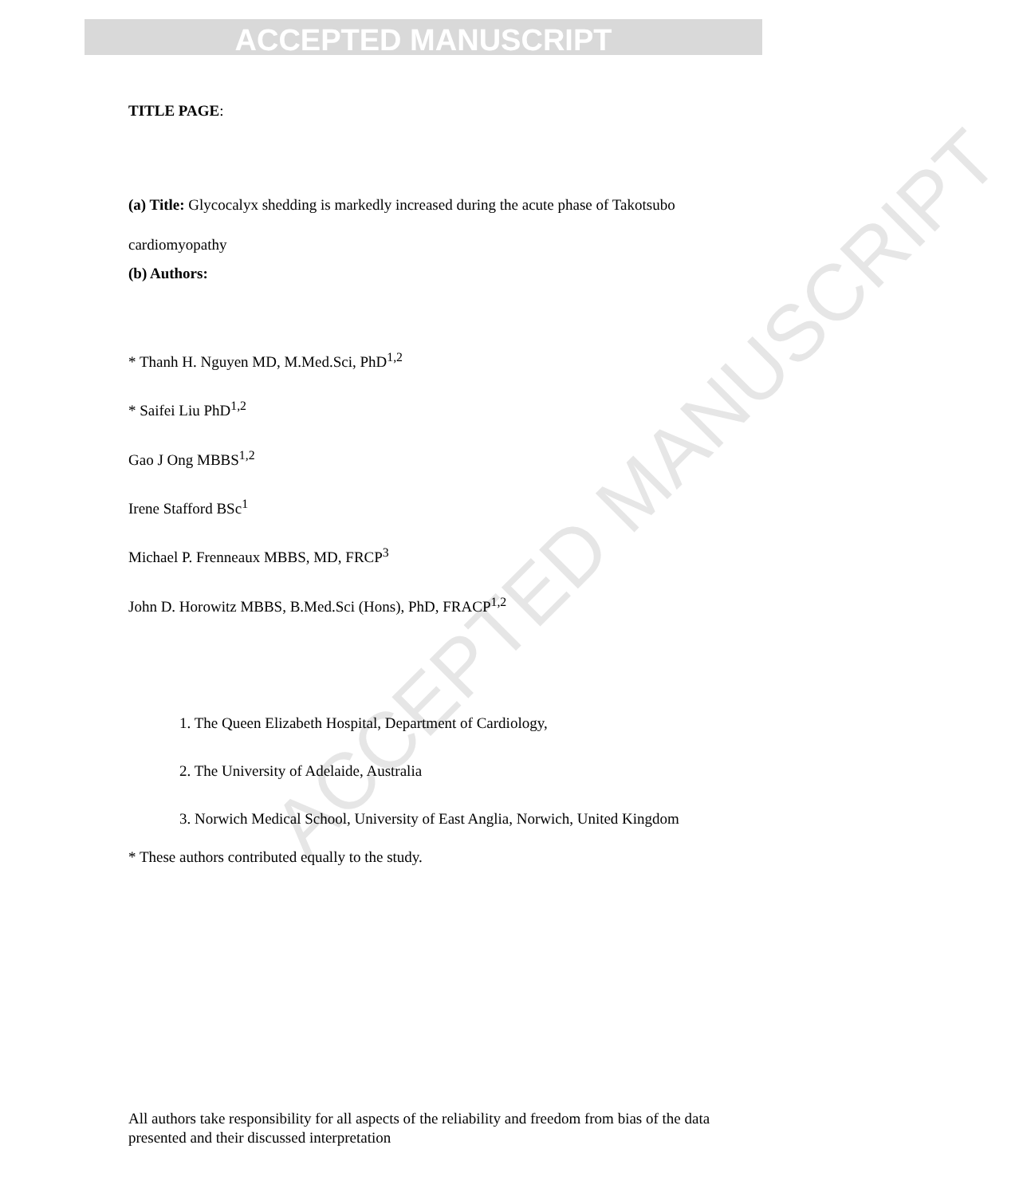ACCEPTED MANUSCRIPT
TITLE PAGE:
(a) Title: Glycocalyx shedding is markedly increased during the acute phase of Takotsubo cardiomyopathy
(b) Authors:
* Thanh H. Nguyen MD, M.Med.Sci, PhD<sup>1,2</sup>
* Saifei Liu PhD<sup>1,2</sup>
Gao J Ong MBBS<sup>1,2</sup>
Irene Stafford BSc<sup>1</sup>
Michael P. Frenneaux MBBS, MD, FRCP<sup>3</sup>
John D. Horowitz MBBS, B.Med.Sci (Hons), PhD, FRACP<sup>1,2</sup>
1. The Queen Elizabeth Hospital, Department of Cardiology,
2. The University of Adelaide, Australia
3. Norwich Medical School, University of East Anglia, Norwich, United Kingdom
* These authors contributed equally to the study.
All authors take responsibility for all aspects of the reliability and freedom from bias of the data presented and their discussed interpretation
ACCEPTED MANUSCRIPT